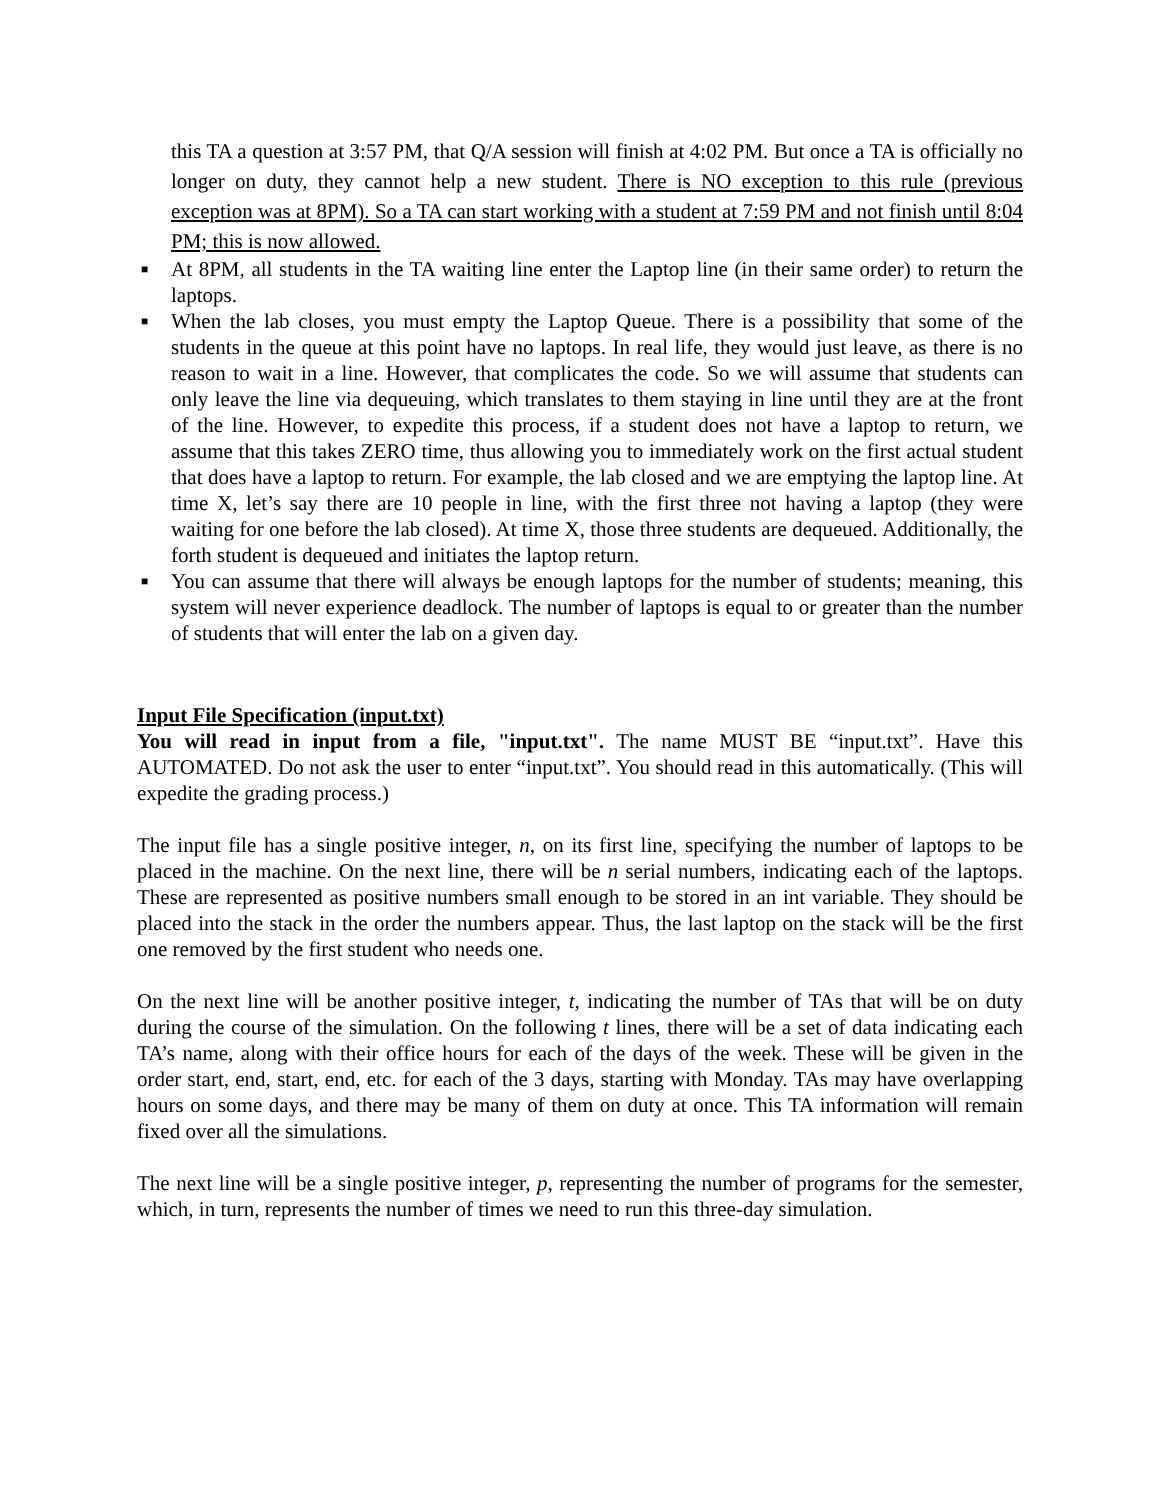this TA a question at 3:57 PM, that Q/A session will finish at 4:02 PM. But once a TA is officially no longer on duty, they cannot help a new student. There is NO exception to this rule (previous exception was at 8PM). So a TA can start working with a student at 7:59 PM and not finish until 8:04 PM; this is now allowed.
■ At 8PM, all students in the TA waiting line enter the Laptop line (in their same order) to return the laptops.
■ When the lab closes, you must empty the Laptop Queue. There is a possibility that some of the students in the queue at this point have no laptops. In real life, they would just leave, as there is no reason to wait in a line. However, that complicates the code. So we will assume that students can only leave the line via dequeuing, which translates to them staying in line until they are at the front of the line. However, to expedite this process, if a student does not have a laptop to return, we assume that this takes ZERO time, thus allowing you to immediately work on the first actual student that does have a laptop to return. For example, the lab closed and we are emptying the laptop line. At time X, let’s say there are 10 people in line, with the first three not having a laptop (they were waiting for one before the lab closed). At time X, those three students are dequeued. Additionally, the forth student is dequeued and initiates the laptop return.
■ You can assume that there will always be enough laptops for the number of students; meaning, this system will never experience deadlock. The number of laptops is equal to or greater than the number of students that will enter the lab on a given day.
Input File Specification (input.txt)
You will read in input from a file, "input.txt". The name MUST BE “input.txt”. Have this AUTOMATED. Do not ask the user to enter “input.txt”. You should read in this automatically. (This will expedite the grading process.)
The input file has a single positive integer, n, on its first line, specifying the number of laptops to be placed in the machine. On the next line, there will be n serial numbers, indicating each of the laptops. These are represented as positive numbers small enough to be stored in an int variable. They should be placed into the stack in the order the numbers appear. Thus, the last laptop on the stack will be the first one removed by the first student who needs one.
On the next line will be another positive integer, t, indicating the number of TAs that will be on duty during the course of the simulation. On the following t lines, there will be a set of data indicating each TA’s name, along with their office hours for each of the days of the week. These will be given in the order start, end, start, end, etc. for each of the 3 days, starting with Monday. TAs may have overlapping hours on some days, and there may be many of them on duty at once. This TA information will remain fixed over all the simulations.
The next line will be a single positive integer, p, representing the number of programs for the semester, which, in turn, represents the number of times we need to run this three-day simulation.